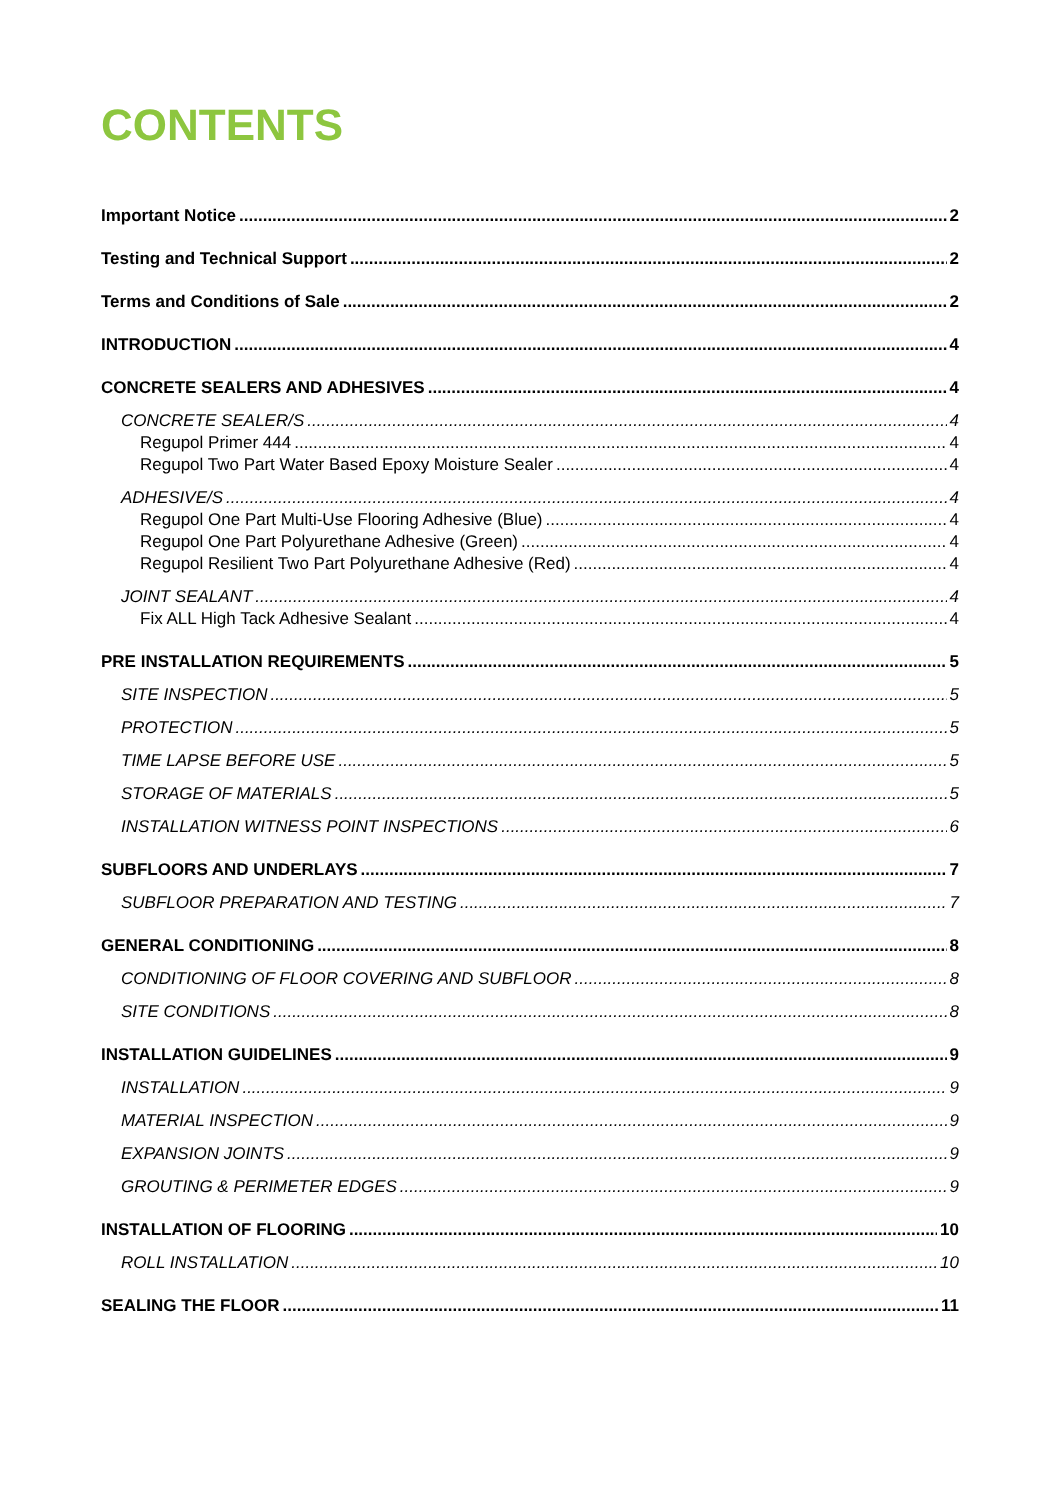CONTENTS
Important Notice 2
Testing and Technical Support 2
Terms and Conditions of Sale 2
INTRODUCTION 4
CONCRETE SEALERS AND ADHESIVES 4
CONCRETE SEALER/S 4
Regupol Primer 444 4
Regupol Two Part Water Based Epoxy Moisture Sealer 4
ADHESIVE/S 4
Regupol One Part Multi-Use Flooring Adhesive (Blue) 4
Regupol One Part Polyurethane Adhesive (Green) 4
Regupol Resilient Two Part Polyurethane Adhesive (Red) 4
JOINT SEALANT 4
Fix ALL High Tack Adhesive Sealant 4
PRE INSTALLATION REQUIREMENTS 5
SITE INSPECTION 5
PROTECTION 5
TIME LAPSE BEFORE USE 5
STORAGE OF MATERIALS 5
INSTALLATION WITNESS POINT INSPECTIONS 6
SUBFLOORS AND UNDERLAYS 7
SUBFLOOR PREPARATION AND TESTING 7
GENERAL CONDITIONING 8
CONDITIONING OF FLOOR COVERING AND SUBFLOOR 8
SITE CONDITIONS 8
INSTALLATION GUIDELINES 9
INSTALLATION 9
MATERIAL INSPECTION 9
EXPANSION JOINTS 9
GROUTING & PERIMETER EDGES 9
INSTALLATION OF FLOORING 10
ROLL INSTALLATION 10
SEALING THE FLOOR 11